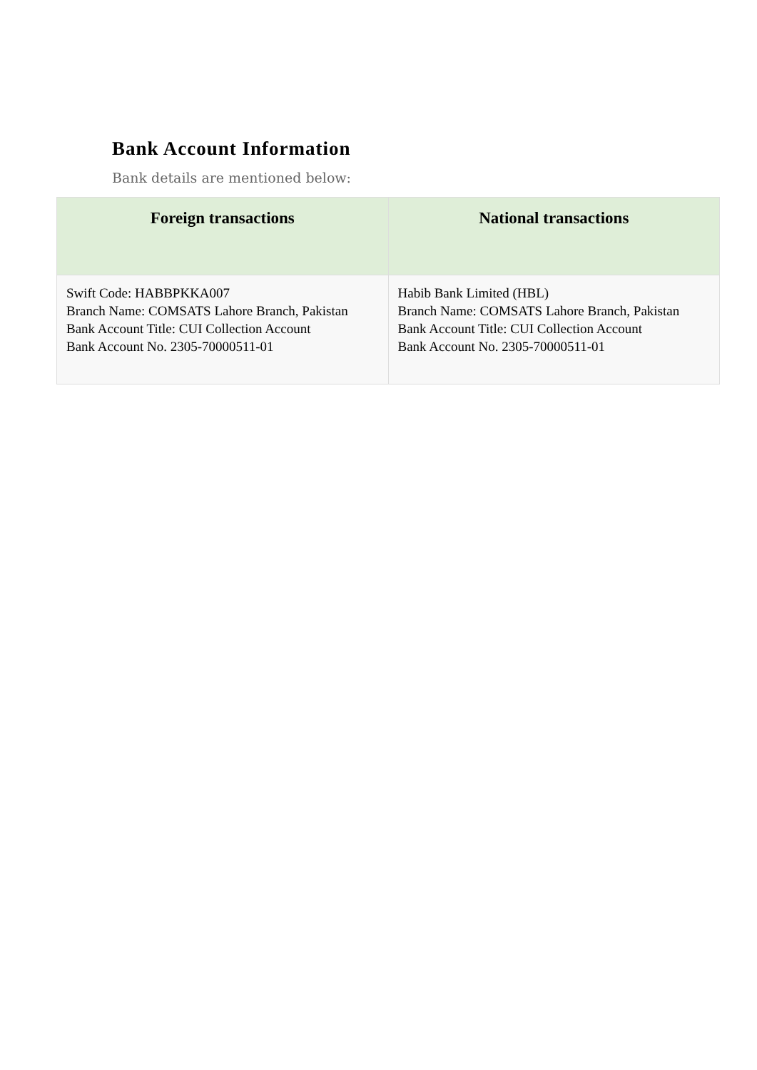Bank Account Information
Bank details are mentioned below:
| Foreign transactions | National transactions |
| --- | --- |
| Swift Code: HABBPKKA007 Branch Name: COMSATS Lahore Branch, Pakistan Bank Account Title: CUI Collection Account Bank Account No. 2305-70000511-01 | Habib Bank Limited (HBL) Branch Name: COMSATS Lahore Branch, Pakistan Bank Account Title: CUI Collection Account Bank Account No. 2305-70000511-01 |